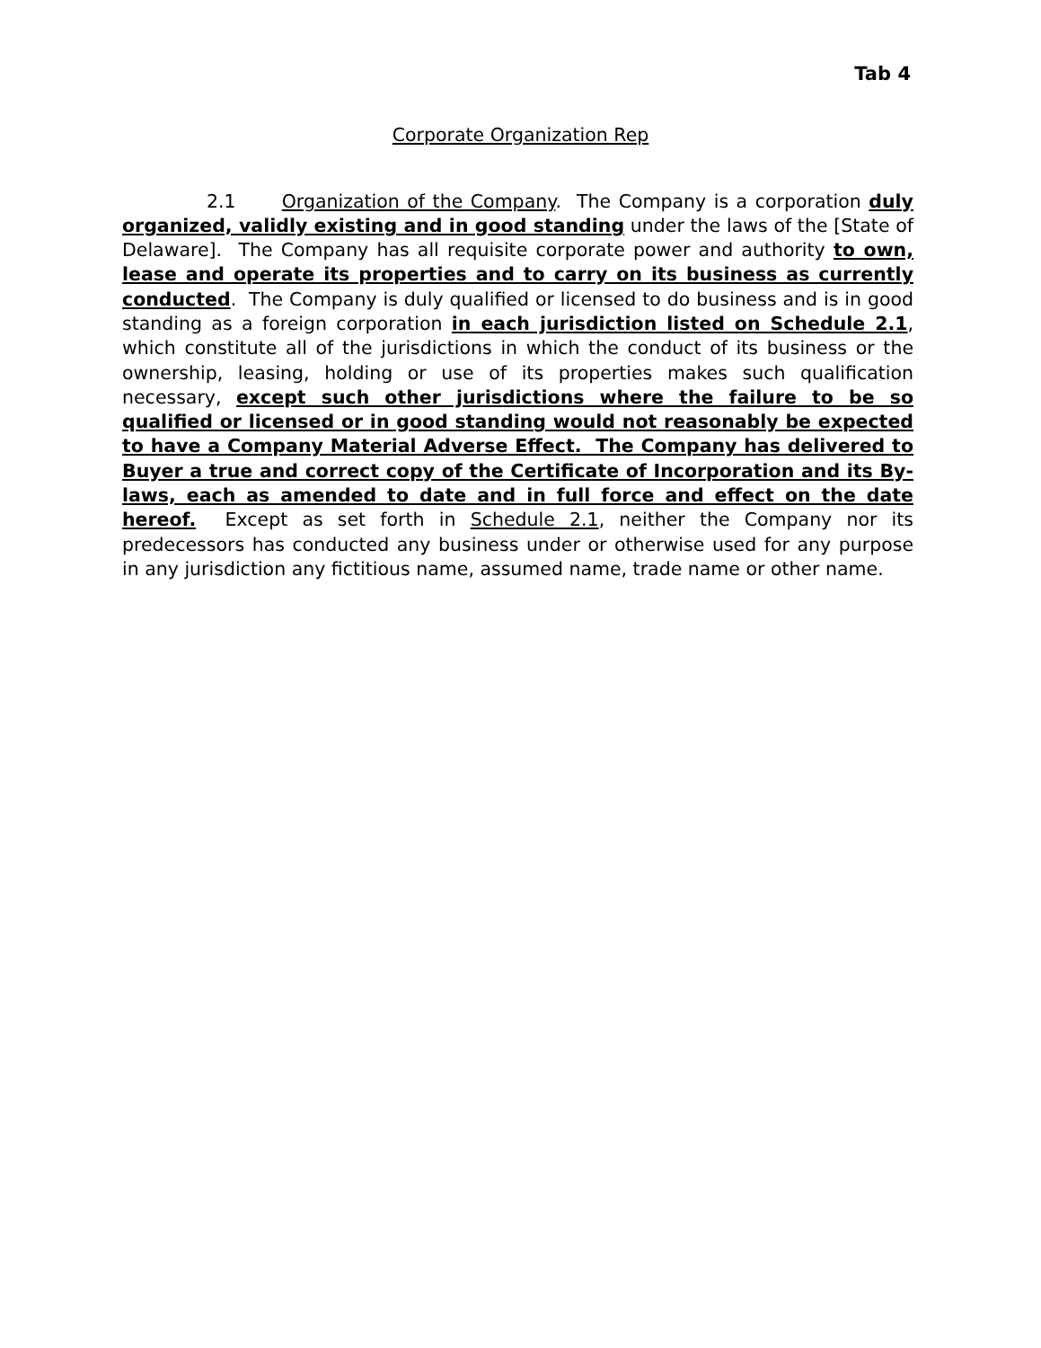Tab 4
Corporate Organization Rep
2.1 Organization of the Company. The Company is a corporation duly organized, validly existing and in good standing under the laws of the [State of Delaware]. The Company has all requisite corporate power and authority to own, lease and operate its properties and to carry on its business as currently conducted. The Company is duly qualified or licensed to do business and is in good standing as a foreign corporation in each jurisdiction listed on Schedule 2.1, which constitute all of the jurisdictions in which the conduct of its business or the ownership, leasing, holding or use of its properties makes such qualification necessary, except such other jurisdictions where the failure to be so qualified or licensed or in good standing would not reasonably be expected to have a Company Material Adverse Effect. The Company has delivered to Buyer a true and correct copy of the Certificate of Incorporation and its By-laws, each as amended to date and in full force and effect on the date hereof. Except as set forth in Schedule 2.1, neither the Company nor its predecessors has conducted any business under or otherwise used for any purpose in any jurisdiction any fictitious name, assumed name, trade name or other name.